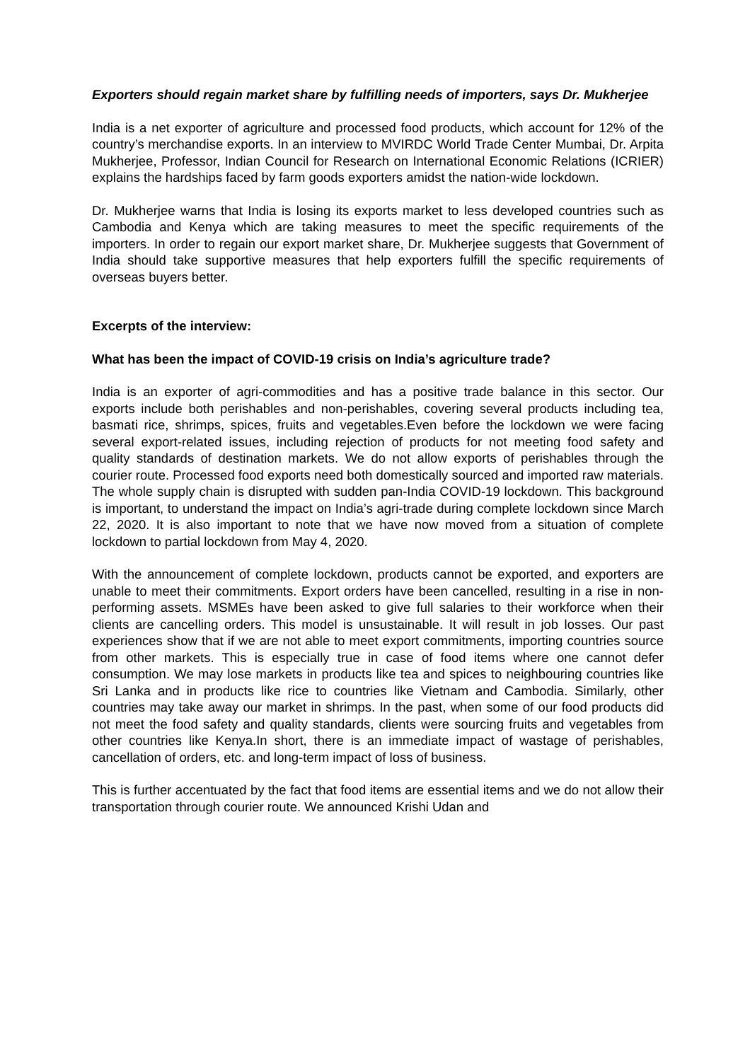Exporters should regain market share by fulfilling needs of importers, says Dr. Mukherjee
India is a net exporter of agriculture and processed food products, which account for 12% of the country’s merchandise exports. In an interview to MVIRDC World Trade Center Mumbai, Dr. Arpita Mukherjee, Professor, Indian Council for Research on International Economic Relations (ICRIER) explains the hardships faced by farm goods exporters amidst the nation-wide lockdown.
Dr. Mukherjee warns that India is losing its exports market to less developed countries such as Cambodia and Kenya which are taking measures to meet the specific requirements of the importers. In order to regain our export market share, Dr. Mukherjee suggests that Government of India should take supportive measures that help exporters fulfill the specific requirements of overseas buyers better.
Excerpts of the interview:
What has been the impact of COVID-19 crisis on India’s agriculture trade?
India is an exporter of agri-commodities and has a positive trade balance in this sector. Our exports include both perishables and non-perishables, covering several products including tea, basmati rice, shrimps, spices, fruits and vegetables.Even before the lockdown we were facing several export-related issues, including rejection of products for not meeting food safety and quality standards of destination markets. We do not allow exports of perishables through the courier route. Processed food exports need both domestically sourced and imported raw materials. The whole supply chain is disrupted with sudden pan-India COVID-19 lockdown. This background is important, to understand the impact on India’s agri-trade during complete lockdown since March 22, 2020. It is also important to note that we have now moved from a situation of complete lockdown to partial lockdown from May 4, 2020.
With the announcement of complete lockdown, products cannot be exported, and exporters are unable to meet their commitments. Export orders have been cancelled, resulting in a rise in non-performing assets. MSMEs have been asked to give full salaries to their workforce when their clients are cancelling orders. This model is unsustainable. It will result in job losses. Our past experiences show that if we are not able to meet export commitments, importing countries source from other markets. This is especially true in case of food items where one cannot defer consumption. We may lose markets in products like tea and spices to neighbouring countries like Sri Lanka and in products like rice to countries like Vietnam and Cambodia. Similarly, other countries may take away our market in shrimps. In the past, when some of our food products did not meet the food safety and quality standards, clients were sourcing fruits and vegetables from other countries like Kenya.In short, there is an immediate impact of wastage of perishables, cancellation of orders, etc. and long-term impact of loss of business.
This is further accentuated by the fact that food items are essential items and we do not allow their transportation through courier route. We announced Krishi Udan and